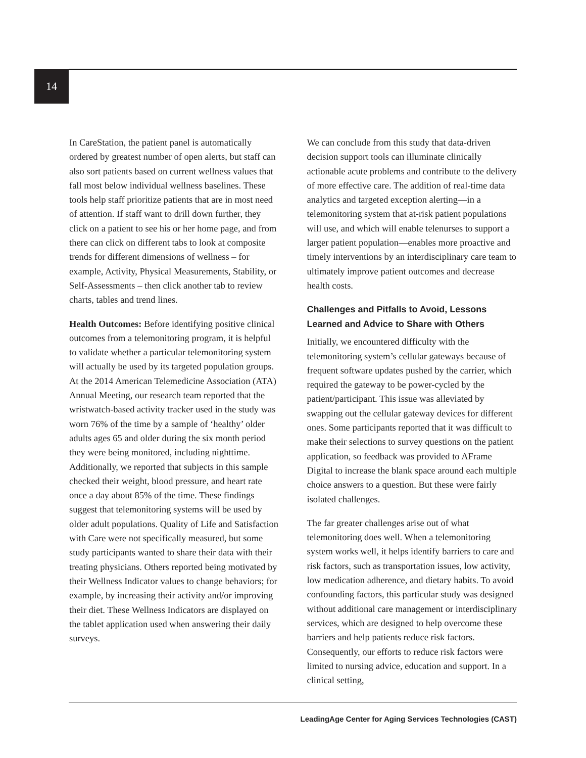14
In CareStation, the patient panel is automatically ordered by greatest number of open alerts, but staff can also sort patients based on current wellness values that fall most below individual wellness baselines. These tools help staff prioritize patients that are in most need of attention. If staff want to drill down further, they click on a patient to see his or her home page, and from there can click on different tabs to look at composite trends for different dimensions of wellness – for example, Activity, Physical Measurements, Stability, or Self-Assessments – then click another tab to review charts, tables and trend lines.
Health Outcomes: Before identifying positive clinical outcomes from a telemonitoring program, it is helpful to validate whether a particular telemonitoring system will actually be used by its targeted population groups. At the 2014 American Telemedicine Association (ATA) Annual Meeting, our research team reported that the wristwatch-based activity tracker used in the study was worn 76% of the time by a sample of ‘healthy’ older adults ages 65 and older during the six month period they were being monitored, including nighttime. Additionally, we reported that subjects in this sample checked their weight, blood pressure, and heart rate once a day about 85% of the time. These findings suggest that telemonitoring systems will be used by older adult populations. Quality of Life and Satisfaction with Care were not specifically measured, but some study participants wanted to share their data with their treating physicians. Others reported being motivated by their Wellness Indicator values to change behaviors; for example, by increasing their activity and/or improving their diet. These Wellness Indicators are displayed on the tablet application used when answering their daily surveys.
We can conclude from this study that data-driven decision support tools can illuminate clinically actionable acute problems and contribute to the delivery of more effective care. The addition of real-time data analytics and targeted exception alerting—in a telemonitoring system that at-risk patient populations will use, and which will enable telenurses to support a larger patient population—enables more proactive and timely interventions by an interdisciplinary care team to ultimately improve patient outcomes and decrease health costs.
Challenges and Pitfalls to Avoid, Lessons Learned and Advice to Share with Others
Initially, we encountered difficulty with the telemonitoring system’s cellular gateways because of frequent software updates pushed by the carrier, which required the gateway to be power-cycled by the patient/participant. This issue was alleviated by swapping out the cellular gateway devices for different ones. Some participants reported that it was difficult to make their selections to survey questions on the patient application, so feedback was provided to AFrame Digital to increase the blank space around each multiple choice answers to a question. But these were fairly isolated challenges.
The far greater challenges arise out of what telemonitoring does well. When a telemonitoring system works well, it helps identify barriers to care and risk factors, such as transportation issues, low activity, low medication adherence, and dietary habits. To avoid confounding factors, this particular study was designed without additional care management or interdisciplinary services, which are designed to help overcome these barriers and help patients reduce risk factors. Consequently, our efforts to reduce risk factors were limited to nursing advice, education and support. In a clinical setting,
LeadingAge Center for Aging Services Technologies (CAST)